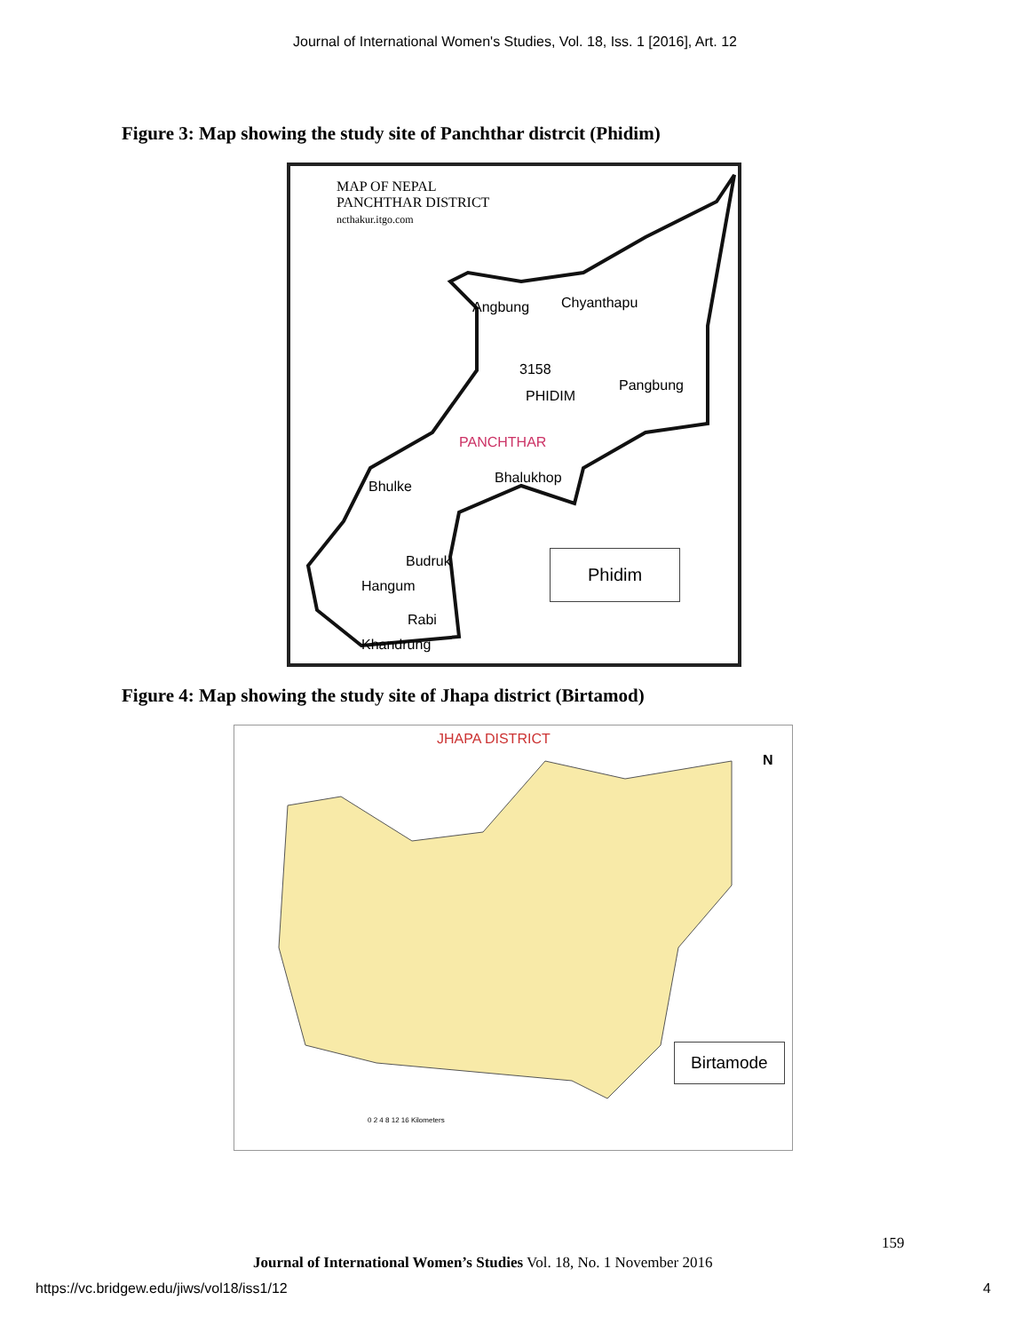Journal of International Women's Studies, Vol. 18, Iss. 1 [2016], Art. 12
Figure 3: Map showing the study site of Panchthar distrcit (Phidim)
MAP OF NEPAL
PANCHTHAR DISTRICT
ncthakur.itgo.com
Angbung Chyanthapu
3158
PHIDIM
Pangbung
PANCHTHAR
Bhalukhop
Bhulke
Budruk
Hangum
Rabi
Khandrung
Phidim
Figure 4: Map showing the study site of Jhapa district (Birtamod)
JHAPA DISTRICT
N
Birtamode
0 2 4 8 12 16 Kilometers
159
Journal of International Women’s Studies Vol. 18, No. 1 November 2016
https://vc.bridgew.edu/jiws/vol18/iss1/12
4